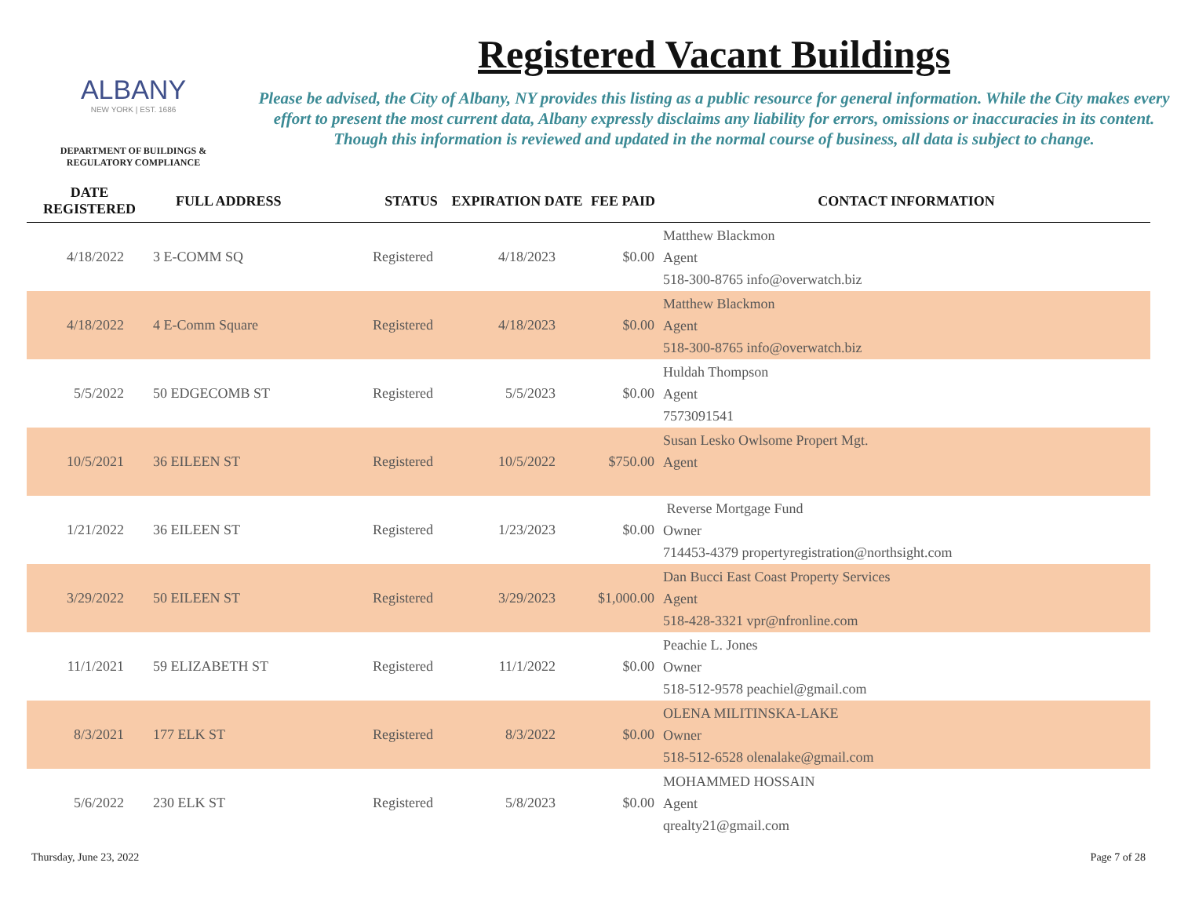ALBANY
NEW YORK | EST. 1686
DEPARTMENT OF BUILDINGS &
REGULATORY COMPLIANCE
Registered Vacant Buildings
Please be advised, the City of Albany, NY provides this listing as a public resource for general information. While the City makes every effort to present the most current data, Albany expressly disclaims any liability for errors, omissions or inaccuracies in its content. Though this information is reviewed and updated in the normal course of business, all data is subject to change.
| DATE REGISTERED | FULL ADDRESS | STATUS | EXPIRATION DATE | FEE PAID | CONTACT INFORMATION |
| --- | --- | --- | --- | --- | --- |
| 4/18/2022 | 3 E-COMM SQ | Registered | 4/18/2023 | $0.00 | Matthew Blackmon Agent 518-300-8765 info@overwatch.biz |
| 4/18/2022 | 4 E-Comm Square | Registered | 4/18/2023 | $0.00 | Matthew Blackmon Agent 518-300-8765 info@overwatch.biz |
| 5/5/2022 | 50 EDGECOMB ST | Registered | 5/5/2023 | $0.00 | Huldah Thompson Agent 7573091541 |
| 10/5/2021 | 36 EILEEN ST | Registered | 10/5/2022 | $750.00 | Susan Lesko Owlsome Propert Mgt. Agent |
| 1/21/2022 | 36 EILEEN ST | Registered | 1/23/2023 | $0.00 | Reverse Mortgage Fund Owner 714453-4379 propertyregistration@northsight.com |
| 3/29/2022 | 50 EILEEN ST | Registered | 3/29/2023 | $1,000.00 | Dan Bucci East Coast Property Services Agent 518-428-3321 vpr@nfronline.com |
| 11/1/2021 | 59 ELIZABETH ST | Registered | 11/1/2022 | $0.00 | Peachie L. Jones Owner 518-512-9578 peachiel@gmail.com |
| 8/3/2021 | 177 ELK ST | Registered | 8/3/2022 | $0.00 | OLENA MILITINSKA-LAKE Owner 518-512-6528 olenalake@gmail.com |
| 5/6/2022 | 230 ELK ST | Registered | 5/8/2023 | $0.00 | MOHAMMED HOSSAIN Agent qrealty21@gmail.com |
Thursday, June 23, 2022 Page 7 of 28